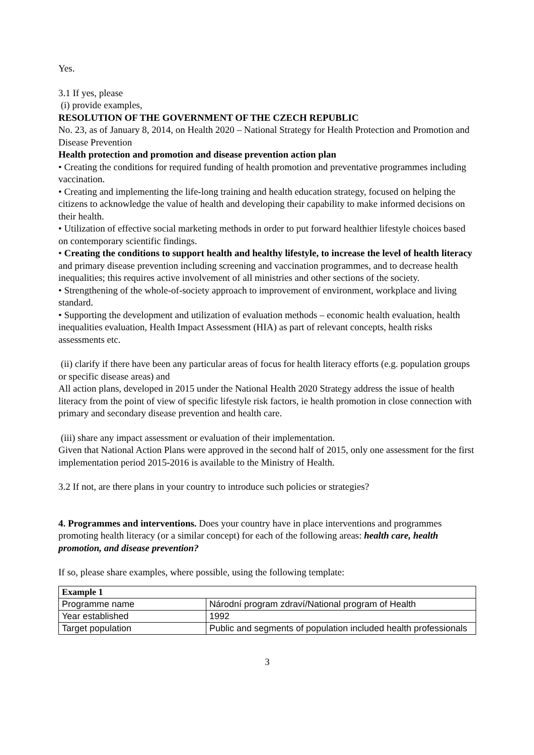Yes.
3.1 If yes, please
(i) provide examples,
RESOLUTION OF THE GOVERNMENT OF THE CZECH REPUBLIC
No. 23, as of January 8, 2014, on Health 2020 – National Strategy for Health Protection and Promotion and Disease Prevention
Health protection and promotion and disease prevention action plan
• Creating the conditions for required funding of health promotion and preventative programmes including vaccination.
• Creating and implementing the life-long training and health education strategy, focused on helping the citizens to acknowledge the value of health and developing their capability to make informed decisions on their health.
• Utilization of effective social marketing methods in order to put forward healthier lifestyle choices based on contemporary scientific findings.
• Creating the conditions to support health and healthy lifestyle, to increase the level of health literacy and primary disease prevention including screening and vaccination programmes, and to decrease health inequalities; this requires active involvement of all ministries and other sections of the society.
• Strengthening of the whole-of-society approach to improvement of environment, workplace and living standard.
• Supporting the development and utilization of evaluation methods – economic health evaluation, health inequalities evaluation, Health Impact Assessment (HIA) as part of relevant concepts, health risks assessments etc.
(ii) clarify if there have been any particular areas of focus for health literacy efforts (e.g. population groups or specific disease areas) and
All action plans, developed in 2015 under the National Health 2020 Strategy address the issue of health literacy from the point of view of specific lifestyle risk factors, ie health promotion in close connection with primary and secondary disease prevention and health care.
(iii) share any impact assessment or evaluation of their implementation.
Given that National Action Plans were approved in the second half of 2015, only one assessment for the first implementation period 2015-2016 is available to the Ministry of Health.
3.2 If not, are there plans in your country to introduce such policies or strategies?
4. Programmes and interventions. Does your country have in place interventions and programmes promoting health literacy (or a similar concept) for each of the following areas: health care, health promotion, and disease prevention?
If so, please share examples, where possible, using the following template:
| Example 1 | |
| --- | --- |
| Programme name | Národní program zdraví/National program of Health |
| Year established | 1992 |
| Target population | Public and segments of population included health professionals |
3